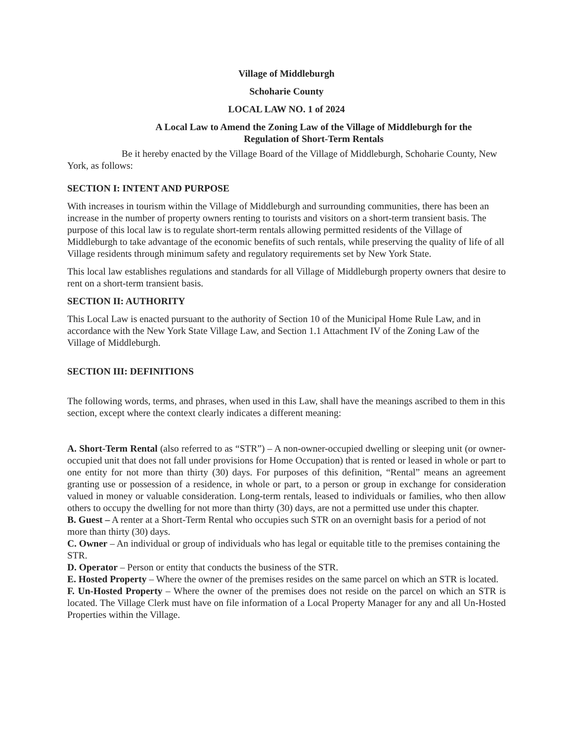Village of Middleburgh
Schoharie County
LOCAL LAW NO. 1 of 2024
A Local Law to Amend the Zoning Law of the Village of Middleburgh for the
Regulation of Short-Term Rentals
Be it hereby enacted by the Village Board of the Village of Middleburgh, Schoharie County, New York, as follows:
SECTION I: INTENT AND PURPOSE
With increases in tourism within the Village of Middleburgh and surrounding communities, there has been an increase in the number of property owners renting to tourists and visitors on a short-term transient basis. The purpose of this local law is to regulate short-term rentals allowing permitted residents of the Village of Middleburgh to take advantage of the economic benefits of such rentals, while preserving the quality of life of all Village residents through minimum safety and regulatory requirements set by New York State.
This local law establishes regulations and standards for all Village of Middleburgh property owners that desire to rent on a short-term transient basis.
SECTION II: AUTHORITY
This Local Law is enacted pursuant to the authority of Section 10 of the Municipal Home Rule Law, and in accordance with the New York State Village Law, and Section 1.1 Attachment IV of the Zoning Law of the Village of Middleburgh.
SECTION III: DEFINITIONS
The following words, terms, and phrases, when used in this Law, shall have the meanings ascribed to them in this section, except where the context clearly indicates a different meaning:
A. Short-Term Rental (also referred to as “STR”) – A non-owner-occupied dwelling or sleeping unit (or owner-occupied unit that does not fall under provisions for Home Occupation) that is rented or leased in whole or part to one entity for not more than thirty (30) days. For purposes of this definition, “Rental” means an agreement granting use or possession of a residence, in whole or part, to a person or group in exchange for consideration valued in money or valuable consideration. Long-term rentals, leased to individuals or families, who then allow others to occupy the dwelling for not more than thirty (30) days, are not a permitted use under this chapter.
B. Guest – A renter at a Short-Term Rental who occupies such STR on an overnight basis for a period of not more than thirty (30) days.
C. Owner – An individual or group of individuals who has legal or equitable title to the premises containing the STR.
D. Operator – Person or entity that conducts the business of the STR.
E. Hosted Property – Where the owner of the premises resides on the same parcel on which an STR is located.
F. Un-Hosted Property – Where the owner of the premises does not reside on the parcel on which an STR is located. The Village Clerk must have on file information of a Local Property Manager for any and all Un-Hosted Properties within the Village.